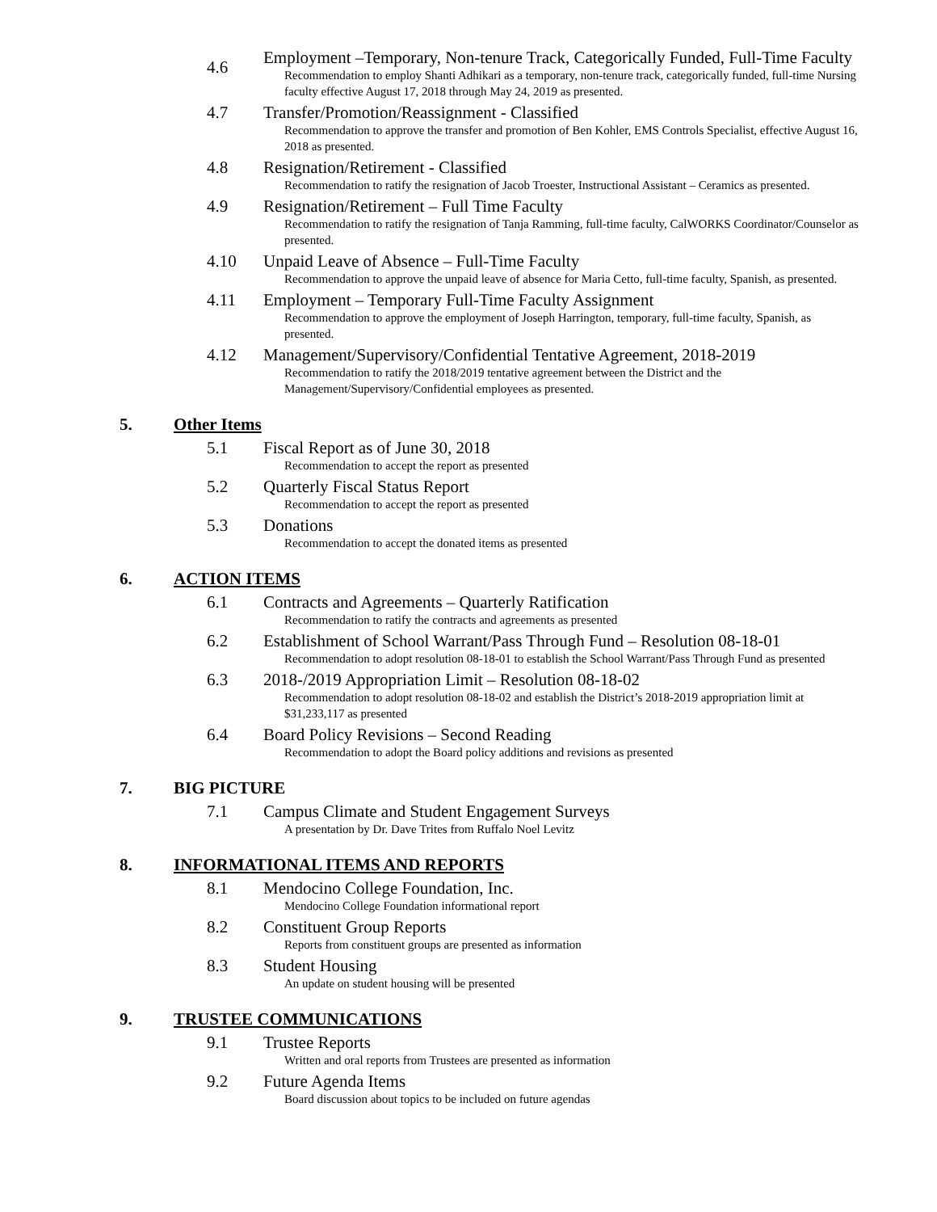4.6
Employment –Temporary, Non-tenure Track, Categorically Funded, Full-Time Faculty
Recommendation to employ Shanti Adhikari as a temporary, non-tenure track, categorically funded, full-time Nursing faculty effective August 17, 2018 through May 24, 2019 as presented.
4.7
Transfer/Promotion/Reassignment - Classified
Recommendation to approve the transfer and promotion of Ben Kohler, EMS Controls Specialist, effective August 16, 2018 as presented.
4.8
Resignation/Retirement - Classified
Recommendation to ratify the resignation of Jacob Troester, Instructional Assistant – Ceramics as presented.
4.9
Resignation/Retirement – Full Time Faculty
Recommendation to ratify the resignation of Tanja Ramming, full-time faculty, CalWORKS Coordinator/Counselor as presented.
4.10
Unpaid Leave of Absence – Full-Time Faculty
Recommendation to approve the unpaid leave of absence for Maria Cetto, full-time faculty, Spanish, as presented.
4.11
Employment – Temporary Full-Time Faculty Assignment
Recommendation to approve the employment of Joseph Harrington, temporary, full-time faculty, Spanish, as presented.
4.12
Management/Supervisory/Confidential Tentative Agreement, 2018-2019
Recommendation to ratify the 2018/2019 tentative agreement between the District and the Management/Supervisory/Confidential employees as presented.
5. Other Items
5.1
Fiscal Report as of June 30, 2018
Recommendation to accept the report as presented
5.2
Quarterly Fiscal Status Report
Recommendation to accept the report as presented
5.3
Donations
Recommendation to accept the donated items as presented
6. ACTION ITEMS
6.1
Contracts and Agreements – Quarterly Ratification
Recommendation to ratify the contracts and agreements as presented
6.2
Establishment of School Warrant/Pass Through Fund – Resolution 08-18-01
Recommendation to adopt resolution 08-18-01 to establish the School Warrant/Pass Through Fund as presented
6.3
2018-/2019 Appropriation Limit – Resolution 08-18-02
Recommendation to adopt resolution 08-18-02 and establish the District’s 2018-2019 appropriation limit at $31,233,117 as presented
6.4
Board Policy Revisions – Second Reading
Recommendation to adopt the Board policy additions and revisions as presented
7. BIG PICTURE
7.1
Campus Climate and Student Engagement Surveys
A presentation by Dr. Dave Trites from Ruffalo Noel Levitz
8. INFORMATIONAL ITEMS AND REPORTS
8.1
Mendocino College Foundation, Inc.
Mendocino College Foundation informational report
8.2
Constituent Group Reports
Reports from constituent groups are presented as information
8.3
Student Housing
An update on student housing will be presented
9. TRUSTEE COMMUNICATIONS
9.1
Trustee Reports
Written and oral reports from Trustees are presented as information
9.2
Future Agenda Items
Board discussion about topics to be included on future agendas